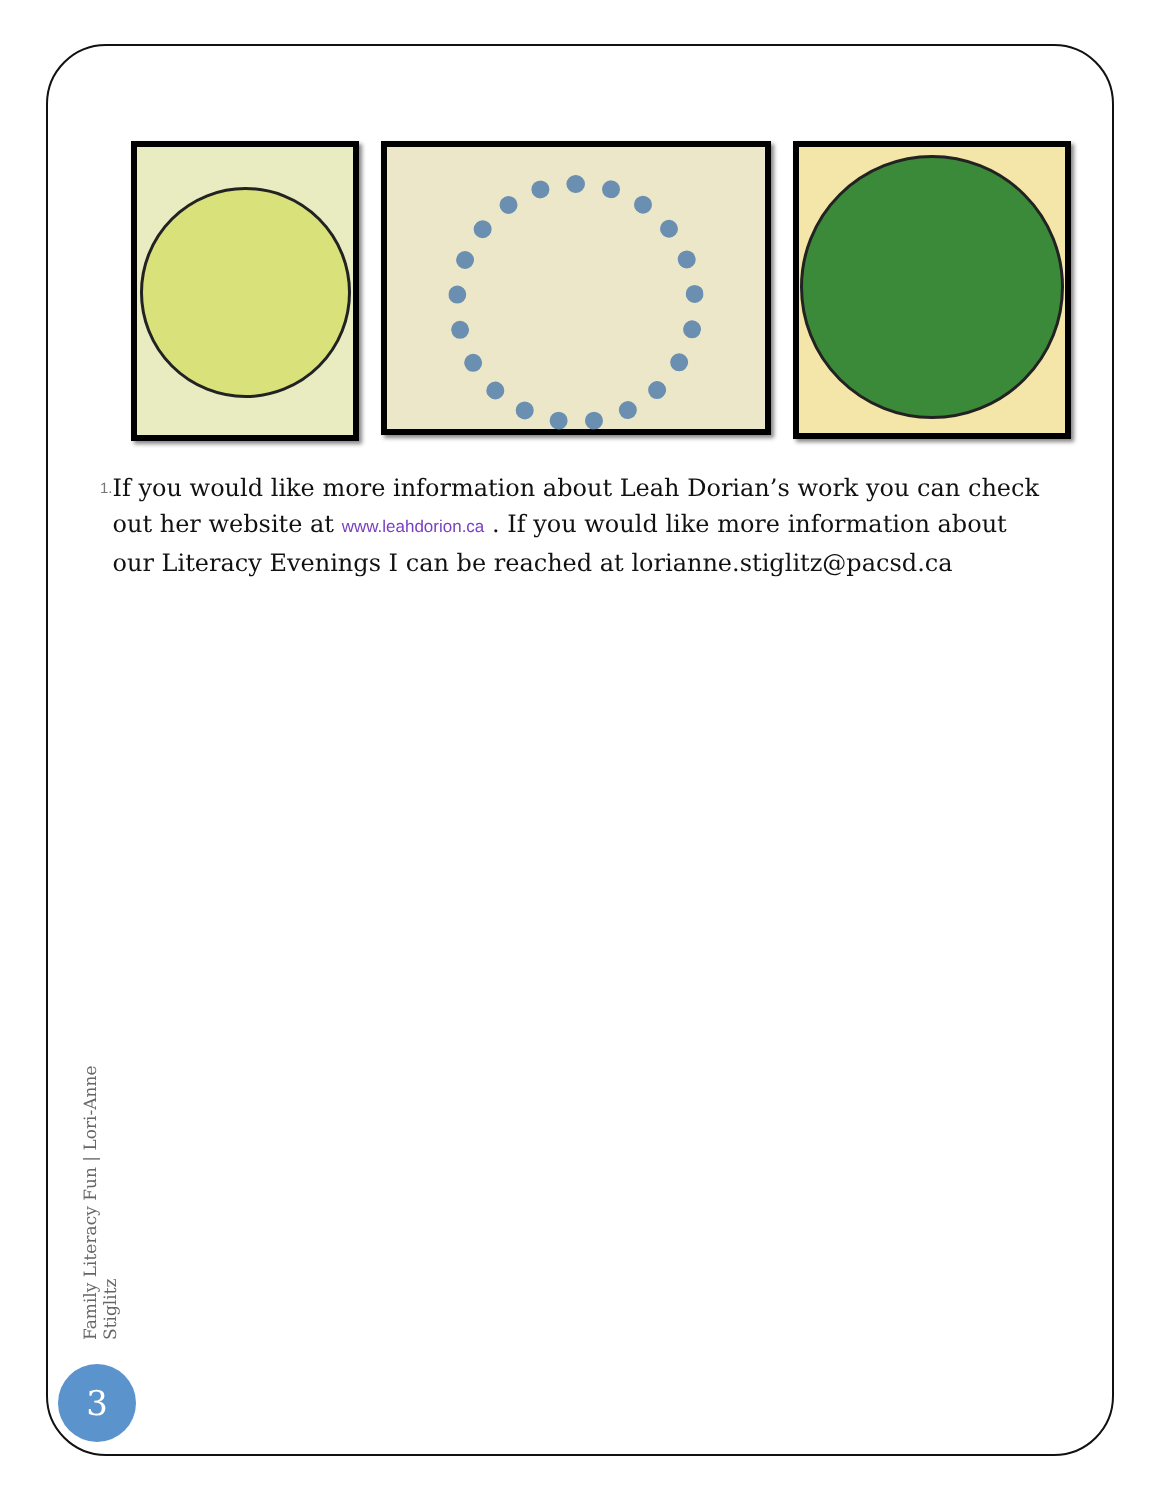1.
If you would like more information about Leah Dorian’s work you can check out her website at www.leahdorion.ca . If you would like more information about our Literacy Evenings I can be reached at lorianne.stiglitz@pacsd.ca
Family Literacy Fun | Lori-Anne Stiglitz
3